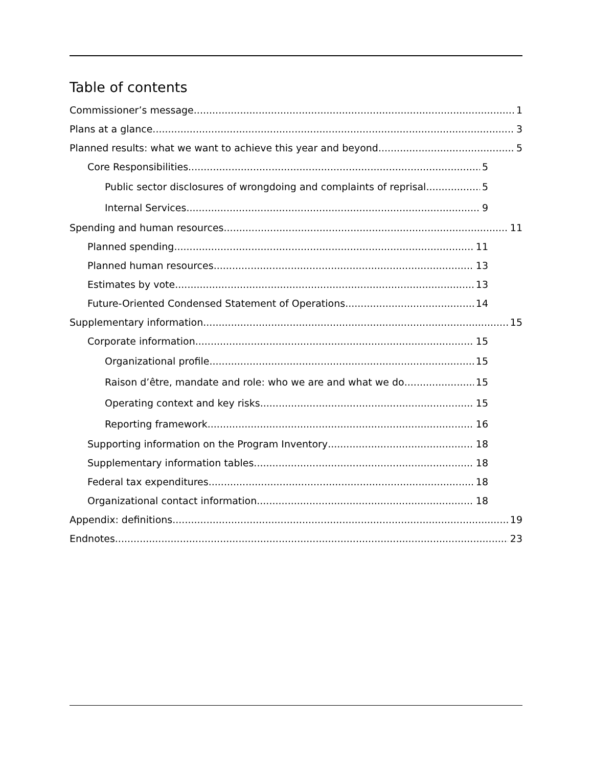Table of contents
Commissioner’s message 1
Plans at a glance 3
Planned results: what we want to achieve this year and beyond 5
Core Responsibilities 5
Public sector disclosures of wrongdoing and complaints of reprisal 5
Internal Services 9
Spending and human resources 11
Planned spending 11
Planned human resources 13
Estimates by vote 13
Future-Oriented Condensed Statement of Operations 14
Supplementary information 15
Corporate information 15
Organizational profile 15
Raison d’être, mandate and role: who we are and what we do 15
Operating context and key risks 15
Reporting framework 16
Supporting information on the Program Inventory 18
Supplementary information tables 18
Federal tax expenditures 18
Organizational contact information 18
Appendix: definitions 19
Endnotes 23